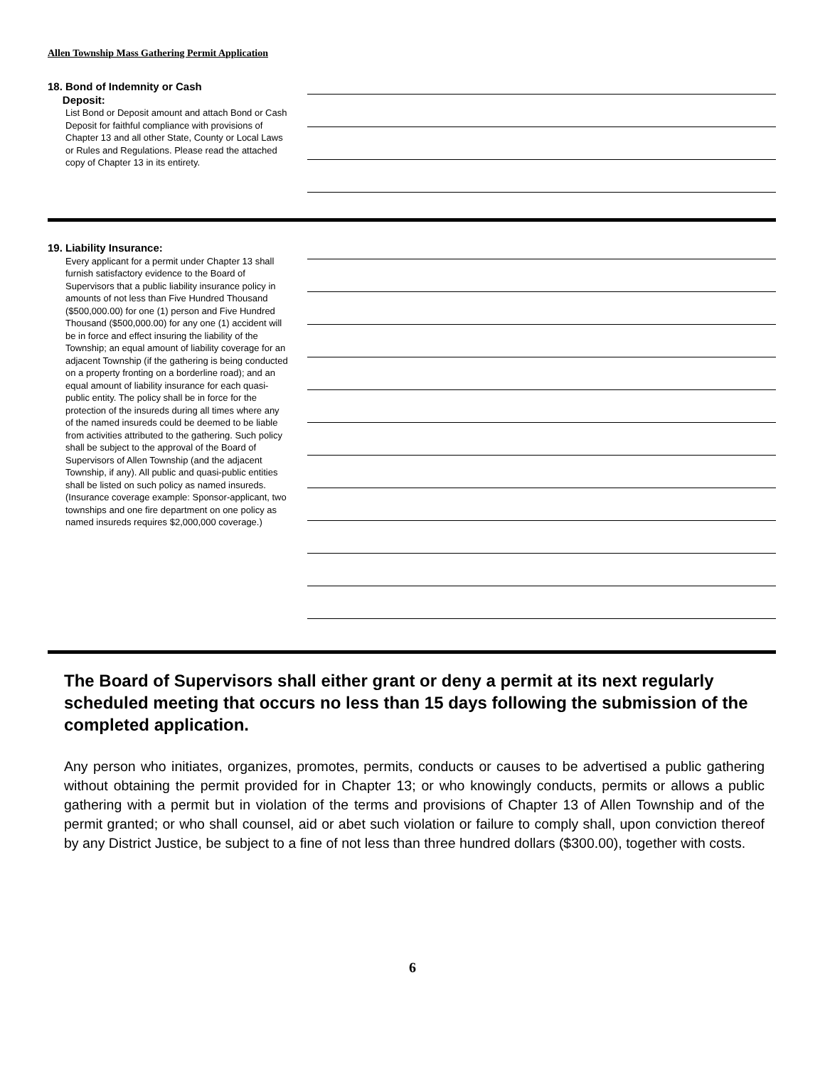Allen Township Mass Gathering Permit Application
18. Bond of Indemnity or Cash
Deposit:
List Bond or Deposit amount and attach Bond or Cash Deposit for faithful compliance with provisions of Chapter 13 and all other State, County or Local Laws or Rules and Regulations. Please read the attached copy of Chapter 13 in its entirety.
19. Liability Insurance:
Every applicant for a permit under Chapter 13 shall furnish satisfactory evidence to the Board of Supervisors that a public liability insurance policy in amounts of not less than Five Hundred Thousand ($500,000.00) for one (1) person and Five Hundred Thousand ($500,000.00) for any one (1) accident will be in force and effect insuring the liability of the Township; an equal amount of liability coverage for an adjacent Township (if the gathering is being conducted on a property fronting on a borderline road); and an equal amount of liability insurance for each quasi-public entity. The policy shall be in force for the protection of the insureds during all times where any of the named insureds could be deemed to be liable from activities attributed to the gathering. Such policy shall be subject to the approval of the Board of Supervisors of Allen Township (and the adjacent Township, if any). All public and quasi-public entities shall be listed on such policy as named insureds. (Insurance coverage example: Sponsor-applicant, two townships and one fire department on one policy as named insureds requires $2,000,000 coverage.)
The Board of Supervisors shall either grant or deny a permit at its next regularly scheduled meeting that occurs no less than 15 days following the submission of the completed application.
Any person who initiates, organizes, promotes, permits, conducts or causes to be advertised a public gathering without obtaining the permit provided for in Chapter 13; or who knowingly conducts, permits or allows a public gathering with a permit but in violation of the terms and provisions of Chapter 13 of Allen Township and of the permit granted; or who shall counsel, aid or abet such violation or failure to comply shall, upon conviction thereof by any District Justice, be subject to a fine of not less than three hundred dollars ($300.00), together with costs.
6